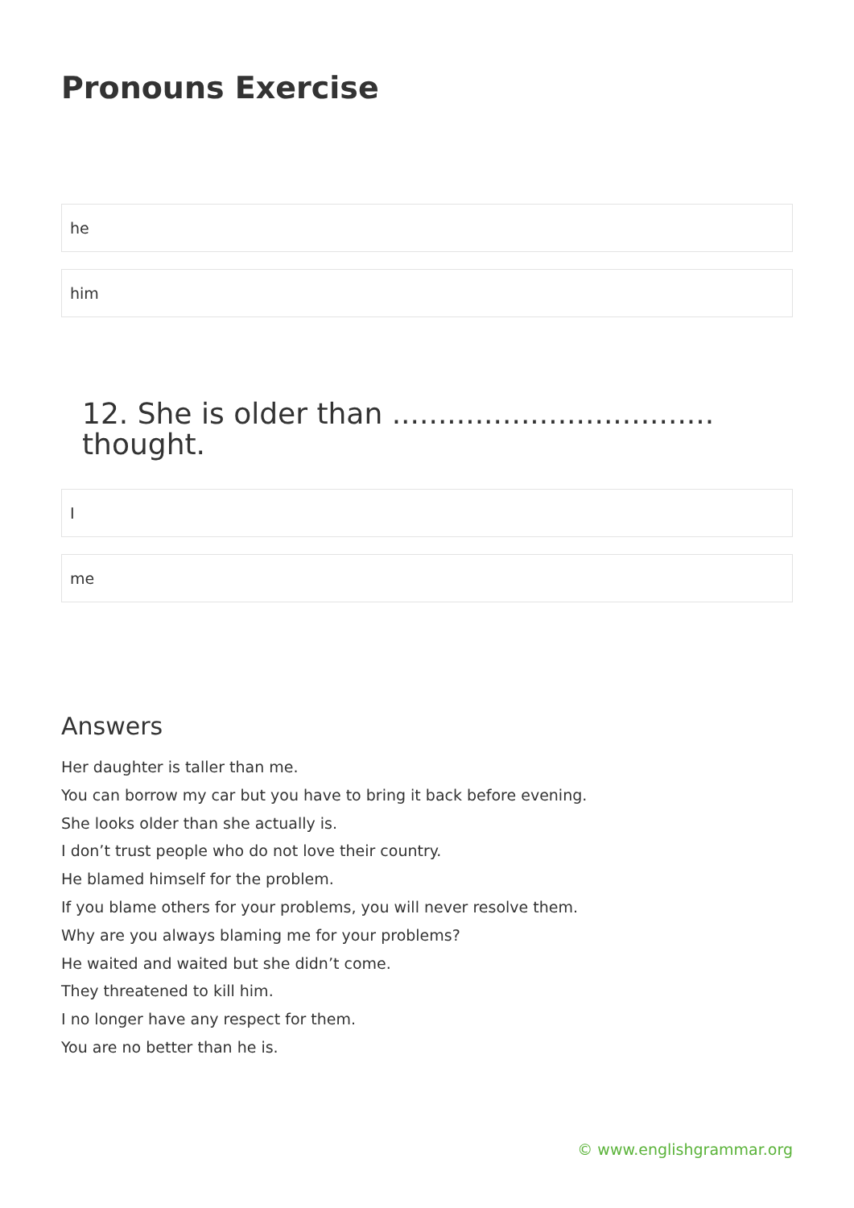Pronouns Exercise
he
him
12. She is older than ................................... thought.
I
me
Answers
Her daughter is taller than me.
You can borrow my car but you have to bring it back before evening.
She looks older than she actually is.
I don’t trust people who do not love their country.
He blamed himself for the problem.
If you blame others for your problems, you will never resolve them.
Why are you always blaming me for your problems?
He waited and waited but she didn’t come.
They threatened to kill him.
I no longer have any respect for them.
You are no better than he is.
© www.englishgrammar.org